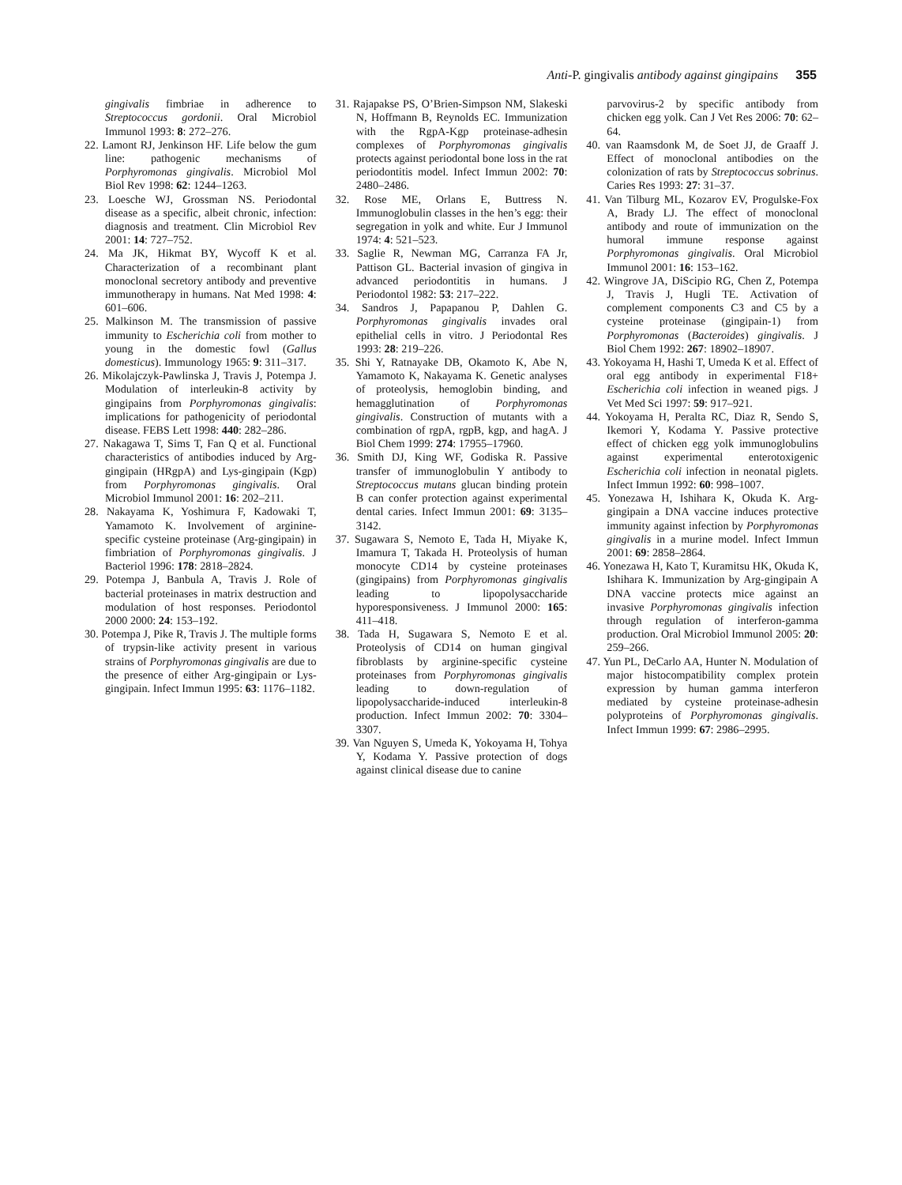Anti-P. gingivalis antibody against gingipains 355
gingivalis fimbriae in adherence to Streptococcus gordonii. Oral Microbiol Immunol 1993: 8: 272–276.
22. Lamont RJ, Jenkinson HF. Life below the gum line: pathogenic mechanisms of Porphyromonas gingivalis. Microbiol Mol Biol Rev 1998: 62: 1244–1263.
23. Loesche WJ, Grossman NS. Periodontal disease as a specific, albeit chronic, infection: diagnosis and treatment. Clin Microbiol Rev 2001: 14: 727–752.
24. Ma JK, Hikmat BY, Wycoff K et al. Characterization of a recombinant plant monoclonal secretory antibody and preventive immunotherapy in humans. Nat Med 1998: 4: 601–606.
25. Malkinson M. The transmission of passive immunity to Escherichia coli from mother to young in the domestic fowl (Gallus domesticus). Immunology 1965: 9: 311–317.
26. Mikolajczyk-Pawlinska J, Travis J, Potempa J. Modulation of interleukin-8 activity by gingipains from Porphyromonas gingivalis: implications for pathogenicity of periodontal disease. FEBS Lett 1998: 440: 282–286.
27. Nakagawa T, Sims T, Fan Q et al. Functional characteristics of antibodies induced by Arg-gingipain (HRgpA) and Lys-gingipain (Kgp) from Porphyromonas gingivalis. Oral Microbiol Immunol 2001: 16: 202–211.
28. Nakayama K, Yoshimura F, Kadowaki T, Yamamoto K. Involvement of arginine-specific cysteine proteinase (Arg-gingipain) in fimbriation of Porphyromonas gingivalis. J Bacteriol 1996: 178: 2818–2824.
29. Potempa J, Banbula A, Travis J. Role of bacterial proteinases in matrix destruction and modulation of host responses. Periodontol 2000 2000: 24: 153–192.
30. Potempa J, Pike R, Travis J. The multiple forms of trypsin-like activity present in various strains of Porphyromonas gingivalis are due to the presence of either Arg-gingipain or Lys-gingipain. Infect Immun 1995: 63: 1176–1182.
31. Rajapakse PS, O’Brien-Simpson NM, Slakeski N, Hoffmann B, Reynolds EC. Immunization with the RgpA-Kgp proteinase-adhesin complexes of Porphyromonas gingivalis protects against periodontal bone loss in the rat periodontitis model. Infect Immun 2002: 70: 2480–2486.
32. Rose ME, Orlans E, Buttress N. Immunoglobulin classes in the hen’s egg: their segregation in yolk and white. Eur J Immunol 1974: 4: 521–523.
33. Saglie R, Newman MG, Carranza FA Jr, Pattison GL. Bacterial invasion of gingiva in advanced periodontitis in humans. J Periodontol 1982: 53: 217–222.
34. Sandros J, Papapanou P, Dahlen G. Porphyromonas gingivalis invades oral epithelial cells in vitro. J Periodontal Res 1993: 28: 219–226.
35. Shi Y, Ratnayake DB, Okamoto K, Abe N, Yamamoto K, Nakayama K. Genetic analyses of proteolysis, hemoglobin binding, and hemagglutination of Porphyromonas gingivalis. Construction of mutants with a combination of rgpA, rgpB, kgp, and hagA. J Biol Chem 1999: 274: 17955–17960.
36. Smith DJ, King WF, Godiska R. Passive transfer of immunoglobulin Y antibody to Streptococcus mutans glucan binding protein B can confer protection against experimental dental caries. Infect Immun 2001: 69: 3135–3142.
37. Sugawara S, Nemoto E, Tada H, Miyake K, Imamura T, Takada H. Proteolysis of human monocyte CD14 by cysteine proteinases (gingipains) from Porphyromonas gingivalis leading to lipopolysaccharide hyporesponsiveness. J Immunol 2000: 165: 411–418.
38. Tada H, Sugawara S, Nemoto E et al. Proteolysis of CD14 on human gingival fibroblasts by arginine-specific cysteine proteinases from Porphyromonas gingivalis leading to down-regulation of lipopolysaccharide-induced interleukin-8 production. Infect Immun 2002: 70: 3304–3307.
39. Van Nguyen S, Umeda K, Yokoyama H, Tohya Y, Kodama Y. Passive protection of dogs against clinical disease due to canine
parvovirus-2 by specific antibody from chicken egg yolk. Can J Vet Res 2006: 70: 62–64.
40. van Raamsdonk M, de Soet JJ, de Graaff J. Effect of monoclonal antibodies on the colonization of rats by Streptococcus sobrinus. Caries Res 1993: 27: 31–37.
41. Van Tilburg ML, Kozarov EV, Progulske-Fox A, Brady LJ. The effect of monoclonal antibody and route of immunization on the humoral immune response against Porphyromonas gingivalis. Oral Microbiol Immunol 2001: 16: 153–162.
42. Wingrove JA, DiScipio RG, Chen Z, Potempa J, Travis J, Hugli TE. Activation of complement components C3 and C5 by a cysteine proteinase (gingipain-1) from Porphyromonas (Bacteroides) gingivalis. J Biol Chem 1992: 267: 18902–18907.
43. Yokoyama H, Hashi T, Umeda K et al. Effect of oral egg antibody in experimental F18+ Escherichia coli infection in weaned pigs. J Vet Med Sci 1997: 59: 917–921.
44. Yokoyama H, Peralta RC, Diaz R, Sendo S, Ikemori Y, Kodama Y. Passive protective effect of chicken egg yolk immunoglobulins against experimental enterotoxigenic Escherichia coli infection in neonatal piglets. Infect Immun 1992: 60: 998–1007.
45. Yonezawa H, Ishihara K, Okuda K. Arg-gingipain a DNA vaccine induces protective immunity against infection by Porphyromonas gingivalis in a murine model. Infect Immun 2001: 69: 2858–2864.
46. Yonezawa H, Kato T, Kuramitsu HK, Okuda K, Ishihara K. Immunization by Arg-gingipain A DNA vaccine protects mice against an invasive Porphyromonas gingivalis infection through regulation of interferon-gamma production. Oral Microbiol Immunol 2005: 20: 259–266.
47. Yun PL, DeCarlo AA, Hunter N. Modulation of major histocompatibility complex protein expression by human gamma interferon mediated by cysteine proteinase-adhesin polyproteins of Porphyromonas gingivalis. Infect Immun 1999: 67: 2986–2995.